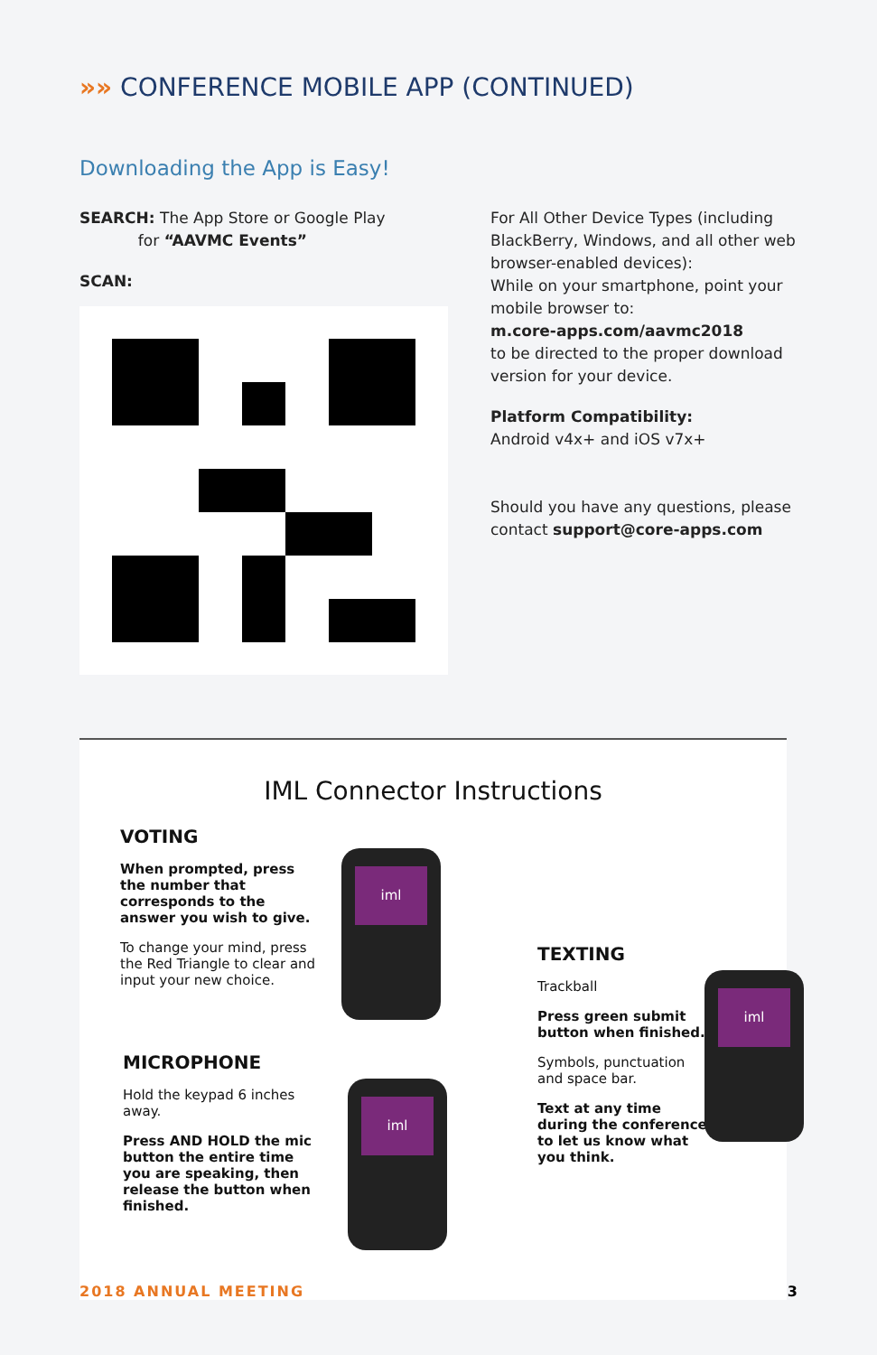»» CONFERENCE MOBILE APP (CONTINUED)
Downloading the App is Easy!
SEARCH: The App Store or Google Play
for “AAVMC Events”
SCAN:
For All Other Device Types (including BlackBerry, Windows, and all other web browser-enabled devices):
While on your smartphone, point your mobile browser to:
m.core-apps.com/aavmc2018
to be directed to the proper download version for your device.
Platform Compatibility:
Android v4x+ and iOS v7x+
Should you have any questions, please contact support@core-apps.com
IML Connector Instructions
VOTING
When prompted, press the number that corresponds to the answer you wish to give.
To change your mind, press the Red Triangle to clear and input your new choice.
iml
MICROPHONE
Hold the keypad 6 inches away.
Press AND HOLD the mic button the entire time you are speaking, then release the button when finished.
iml
TEXTING
Trackball
Press green submit button when finished.
Symbols, punctuation and space bar.
Text at any time during the conference to let us know what you think.
iml
2018 ANNUAL MEETING 3